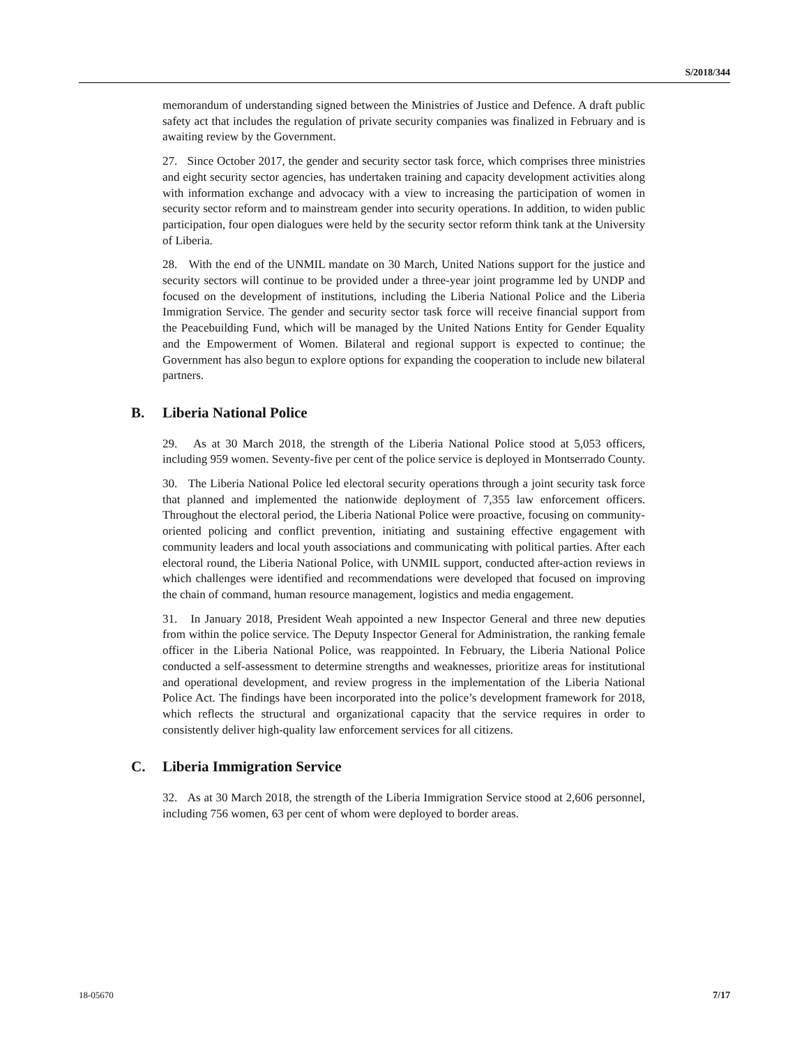S/2018/344
memorandum of understanding signed between the Ministries of Justice and Defence. A draft public safety act that includes the regulation of private security companies was finalized in February and is awaiting review by the Government.
27. Since October 2017, the gender and security sector task force, which comprises three ministries and eight security sector agencies, has undertaken training and capacity development activities along with information exchange and advocacy with a view to increasing the participation of women in security sector reform and to mainstream gender into security operations. In addition, to widen public participation, four open dialogues were held by the security sector reform think tank at the University of Liberia.
28. With the end of the UNMIL mandate on 30 March, United Nations support for the justice and security sectors will continue to be provided under a three-year joint programme led by UNDP and focused on the development of institutions, including the Liberia National Police and the Liberia Immigration Service. The gender and security sector task force will receive financial support from the Peacebuilding Fund, which will be managed by the United Nations Entity for Gender Equality and the Empowerment of Women. Bilateral and regional support is expected to continue; the Government has also begun to explore options for expanding the cooperation to include new bilateral partners.
B. Liberia National Police
29. As at 30 March 2018, the strength of the Liberia National Police stood at 5,053 officers, including 959 women. Seventy-five per cent of the police service is deployed in Montserrado County.
30. The Liberia National Police led electoral security operations through a joint security task force that planned and implemented the nationwide deployment of 7,355 law enforcement officers. Throughout the electoral period, the Liberia National Police were proactive, focusing on community-oriented policing and conflict prevention, initiating and sustaining effective engagement with community leaders and local youth associations and communicating with political parties. After each electoral round, the Liberia National Police, with UNMIL support, conducted after-action reviews in which challenges were identified and recommendations were developed that focused on improving the chain of command, human resource management, logistics and media engagement.
31. In January 2018, President Weah appointed a new Inspector General and three new deputies from within the police service. The Deputy Inspector General for Administration, the ranking female officer in the Liberia National Police, was reappointed. In February, the Liberia National Police conducted a self-assessment to determine strengths and weaknesses, prioritize areas for institutional and operational development, and review progress in the implementation of the Liberia National Police Act. The findings have been incorporated into the police’s development framework for 2018, which reflects the structural and organizational capacity that the service requires in order to consistently deliver high-quality law enforcement services for all citizens.
C. Liberia Immigration Service
32. As at 30 March 2018, the strength of the Liberia Immigration Service stood at 2,606 personnel, including 756 women, 63 per cent of whom were deployed to border areas.
18-05670 7/17